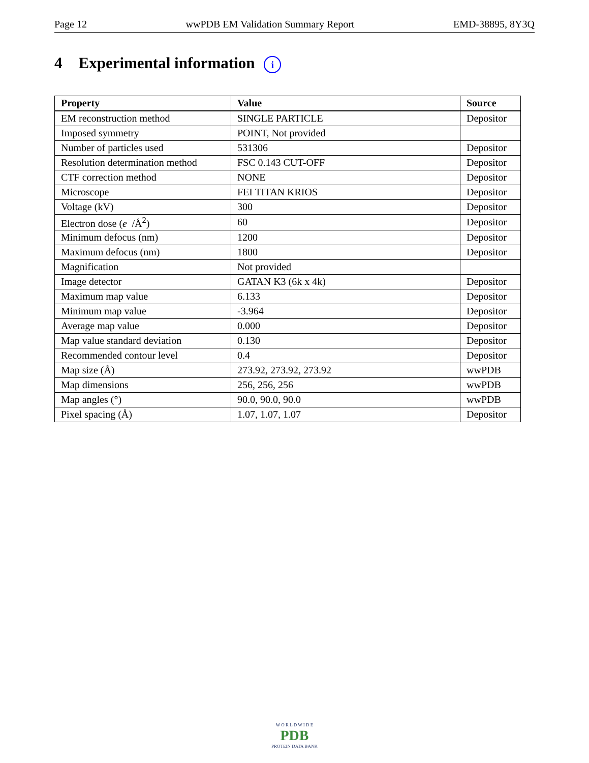Page 12 wwPDB EM Validation Summary Report EMD-38895, 8Y3Q
4 Experimental information i
| Property | Value | Source |
| --- | --- | --- |
| EM reconstruction method | SINGLE PARTICLE | Depositor |
| Imposed symmetry | POINT, Not provided | |
| Number of particles used | 531306 | Depositor |
| Resolution determination method | FSC 0.143 CUT-OFF | Depositor |
| CTF correction method | NONE | Depositor |
| Microscope | FEI TITAN KRIOS | Depositor |
| Voltage (kV) | 300 | Depositor |
| Electron dose ( e<sup>−</sup>/Å<sup>2</sup>) | 60 | Depositor |
| Minimum defocus (nm) | 1200 | Depositor |
| Maximum defocus (nm) | 1800 | Depositor |
| Magnification | Not provided | |
| Image detector | GATAN K3 (6k x 4k) | Depositor |
| Maximum map value | 6.133 | Depositor |
| Minimum map value | -3.964 | Depositor |
| Average map value | 0.000 | Depositor |
| Map value standard deviation | 0.130 | Depositor |
| Recommended contour level | 0.4 | Depositor |
| Map size (Å) | 273.92, 273.92, 273.92 | wwPDB |
| Map dimensions | 256, 256, 256 | wwPDB |
| Map angles (°) | 90.0, 90.0, 90.0 | wwPDB |
| Pixel spacing (Å) | 1.07, 1.07, 1.07 | Depositor |
W O R L D W I D E
PDB
PROTEIN DATA BANK